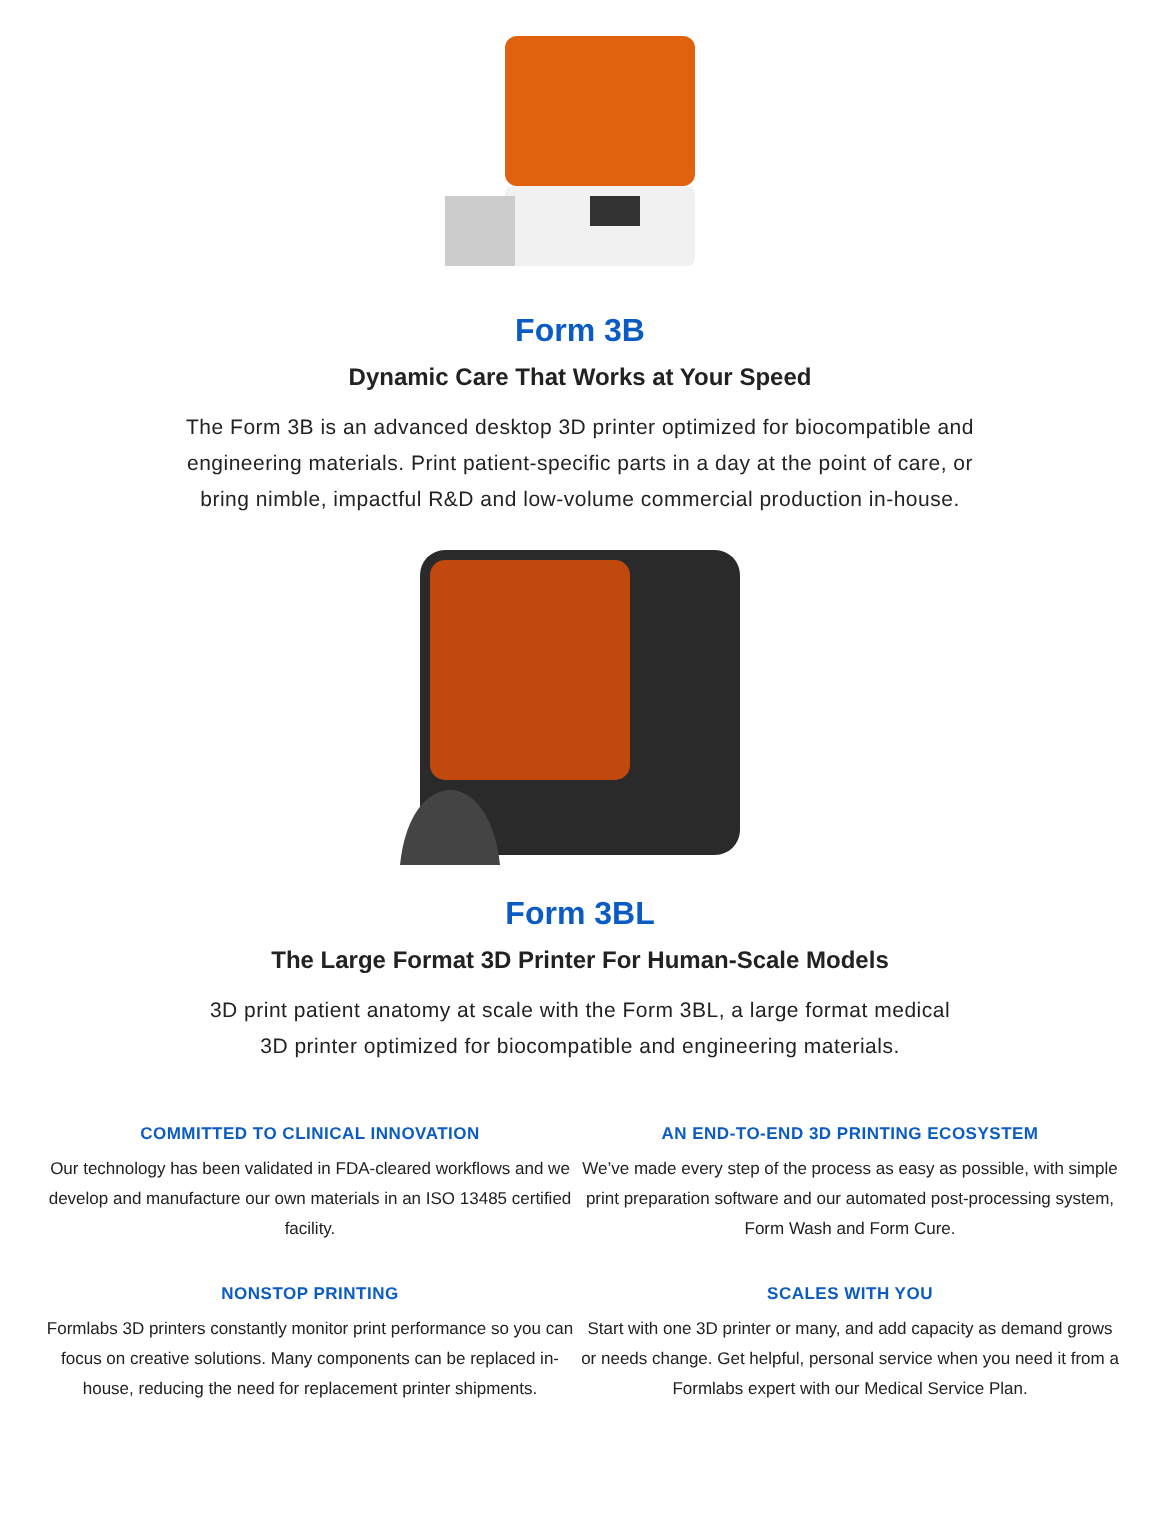Form 3B
Dynamic Care That Works at Your Speed
The Form 3B is an advanced desktop 3D printer optimized for biocompatible and engineering materials. Print patient-specific parts in a day at the point of care, or bring nimble, impactful R&D and low-volume commercial production in-house.
Form 3BL
The Large Format 3D Printer For Human-Scale Models
3D print patient anatomy at scale with the Form 3BL, a large format medical 3D printer optimized for biocompatible and engineering materials.
COMMITTED TO CLINICAL INNOVATION
Our technology has been validated in FDA-cleared workflows and we develop and manufacture our own materials in an ISO 13485 certified facility.
AN END-TO-END 3D PRINTING ECOSYSTEM
We’ve made every step of the process as easy as possible, with simple print preparation software and our automated post-processing system, Form Wash and Form Cure.
NONSTOP PRINTING
Formlabs 3D printers constantly monitor print performance so you can focus on creative solutions. Many components can be replaced in-house, reducing the need for replacement printer shipments.
SCALES WITH YOU
Start with one 3D printer or many, and add capacity as demand grows or needs change. Get helpful, personal service when you need it from a Formlabs expert with our Medical Service Plan.